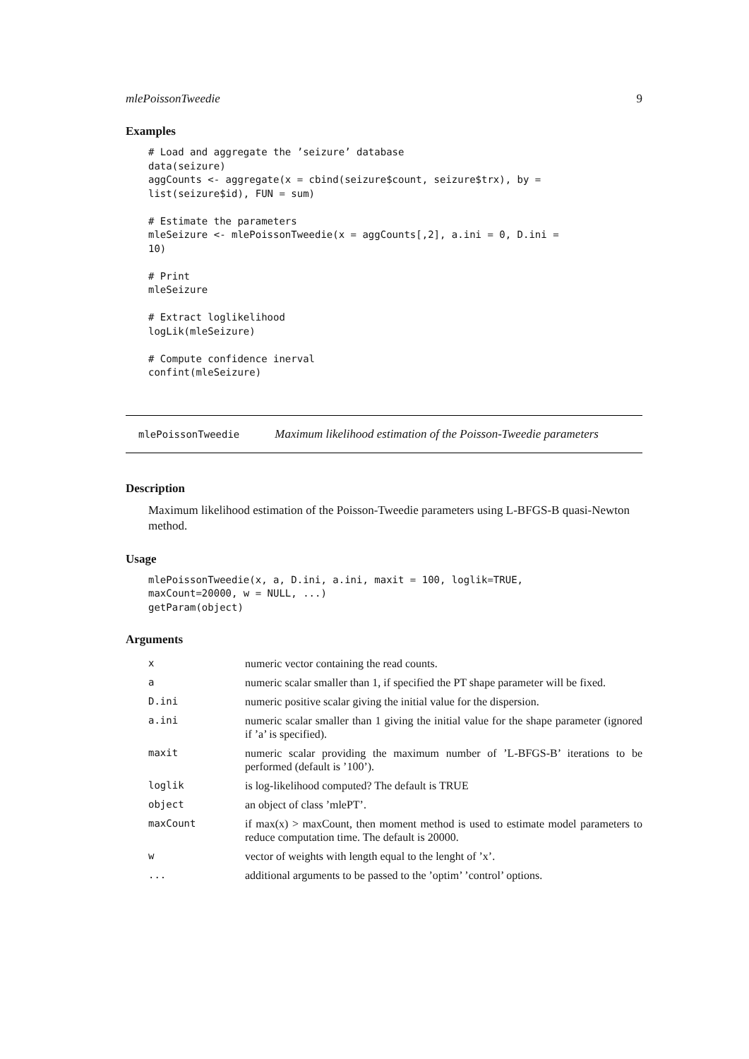mlePoissonTweedie 9
Examples
# Load and aggregate the ’seizure’ database
data(seizure)
aggCounts <- aggregate(x = cbind(seizure$count, seizure$trx), by =
list(seizure$id), FUN = sum)

# Estimate the parameters
mleSeizure <- mlePoissonTweedie(x = aggCounts[,2], a.ini = 0, D.ini =
10)

# Print
mleSeizure

# Extract loglikelihood
logLik(mleSeizure)

# Compute confidence inerval
confint(mleSeizure)
mlePoissonTweedie Maximum likelihood estimation of the Poisson-Tweedie parameters
Description
Maximum likelihood estimation of the Poisson-Tweedie parameters using L-BFGS-B quasi-Newton method.
Usage
mlePoissonTweedie(x, a, D.ini, a.ini, maxit = 100, loglik=TRUE,
maxCount=20000, w = NULL, ...)
getParam(object)
Arguments
| x | numeric vector containing the read counts. |
| a | numeric scalar smaller than 1, if specified the PT shape parameter will be fixed. |
| D.ini | numeric positive scalar giving the initial value for the dispersion. |
| a.ini | numeric scalar smaller than 1 giving the initial value for the shape parameter (ignored if ’a’ is specified). |
| maxit | numeric scalar providing the maximum number of ’L-BFGS-B’ iterations to be performed (default is ’100’). |
| loglik | is log-likelihood computed? The default is TRUE |
| object | an object of class ’mlePT’. |
| maxCount | if max(x) > maxCount, then moment method is used to estimate model parameters to reduce computation time. The default is 20000. |
| w | vector of weights with length equal to the lenght of ’x’. |
| ... | additional arguments to be passed to the ’optim’ ’control’ options. |